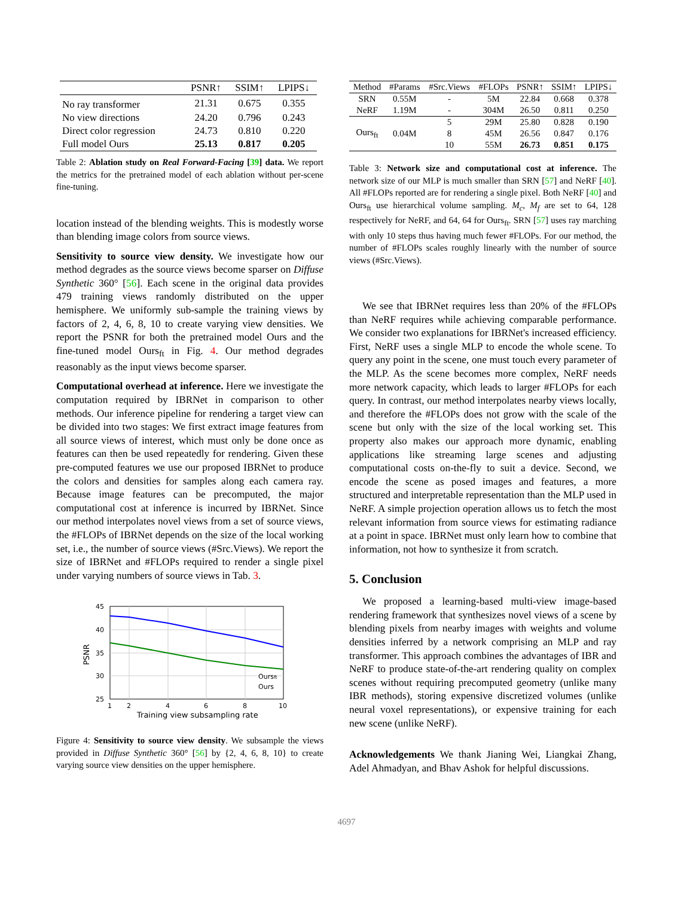| | PSNR↑ | SSIM↑ | LPIPS↓ |
| --- | --- | --- | --- |
| No ray transformer | 21.31 | 0.675 | 0.355 |
| No view directions | 24.20 | 0.796 | 0.243 |
| Direct color regression | 24.73 | 0.810 | 0.220 |
| Full model Ours | 25.13 | 0.817 | 0.205 |
Table 2: Ablation study on Real Forward-Facing [39] data. We report the metrics for the pretrained model of each ablation without per-scene fine-tuning.
location instead of the blending weights. This is modestly worse than blending image colors from source views.
Sensitivity to source view density. We investigate how our method degrades as the source views become sparser on Diffuse Synthetic 360° [56]. Each scene in the original data provides 479 training views randomly distributed on the upper hemisphere. We uniformly sub-sample the training views by factors of 2, 4, 6, 8, 10 to create varying view densities. We report the PSNR for both the pretrained model Ours and the fine-tuned model Ours<sub>ft</sub> in Fig. 4. Our method degrades reasonably as the input views become sparser.
Computational overhead at inference. Here we investigate the computation required by IBRNet in comparison to other methods. Our inference pipeline for rendering a target view can be divided into two stages: We first extract image features from all source views of interest, which must only be done once as features can then be used repeatedly for rendering. Given these pre-computed features we use our proposed IBRNet to produce the colors and densities for samples along each camera ray. Because image features can be precomputed, the major computational cost at inference is incurred by IBRNet. Since our method interpolates novel views from a set of source views, the #FLOPs of IBRNet depends on the size of the local working set, i.e., the number of source views (#Src.Views). We report the size of IBRNet and #FLOPs required to render a single pixel under varying numbers of source views in Tab. 3.
45
40
35
30
25
1
2
4
6
8
10
Training view subsampling rate
PSNR
Oursft
Ours
Figure 4: Sensitivity to source view density. We subsample the views provided in Diffuse Synthetic 360° [56] by {2, 4, 6, 8, 10} to create varying source view densities on the upper hemisphere.
| Method | #Params | #Src.Views | #FLOPs | PSNR↑ | SSIM↑ | LPIPS↓ |
| --- | --- | --- | --- | --- | --- | --- |
| SRN | 0.55M | - | 5M | 22.84 | 0.668 | 0.378 |
| NeRF | 1.19M | - | 304M | 26.50 | 0.811 | 0.250 |
| Ours<sub>ft</sub> | 0.04M | 5 | 29M | 25.80 | 0.828 | 0.190 |
| | | 8 | 45M | 26.56 | 0.847 | 0.176 |
| | | 10 | 55M | 26.73 | 0.851 | 0.175 |
Table 3: Network size and computational cost at inference. The network size of our MLP is much smaller than SRN [57] and NeRF [40]. All #FLOPs reported are for rendering a single pixel. Both NeRF [40] and Ours<sub>ft</sub> use hierarchical volume sampling. M<sub>c</sub>, M<sub>f</sub> are set to 64, 128 respectively for NeRF, and 64, 64 for Ours<sub>ft</sub>. SRN [57] uses ray marching with only 10 steps thus having much fewer #FLOPs. For our method, the number of #FLOPs scales roughly linearly with the number of source views (#Src.Views).
We see that IBRNet requires less than 20% of the #FLOPs than NeRF requires while achieving comparable performance. We consider two explanations for IBRNet's increased efficiency. First, NeRF uses a single MLP to encode the whole scene. To query any point in the scene, one must touch every parameter of the MLP. As the scene becomes more complex, NeRF needs more network capacity, which leads to larger #FLOPs for each query. In contrast, our method interpolates nearby views locally, and therefore the #FLOPs does not grow with the scale of the scene but only with the size of the local working set. This property also makes our approach more dynamic, enabling applications like streaming large scenes and adjusting computational costs on-the-fly to suit a device. Second, we encode the scene as posed images and features, a more structured and interpretable representation than the MLP used in NeRF. A simple projection operation allows us to fetch the most relevant information from source views for estimating radiance at a point in space. IBRNet must only learn how to combine that information, not how to synthesize it from scratch.
5. Conclusion
We proposed a learning-based multi-view image-based rendering framework that synthesizes novel views of a scene by blending pixels from nearby images with weights and volume densities inferred by a network comprising an MLP and ray transformer. This approach combines the advantages of IBR and NeRF to produce state-of-the-art rendering quality on complex scenes without requiring precomputed geometry (unlike many IBR methods), storing expensive discretized volumes (unlike neural voxel representations), or expensive training for each new scene (unlike NeRF).
Acknowledgements We thank Jianing Wei, Liangkai Zhang, Adel Ahmadyan, and Bhav Ashok for helpful discussions.
4697